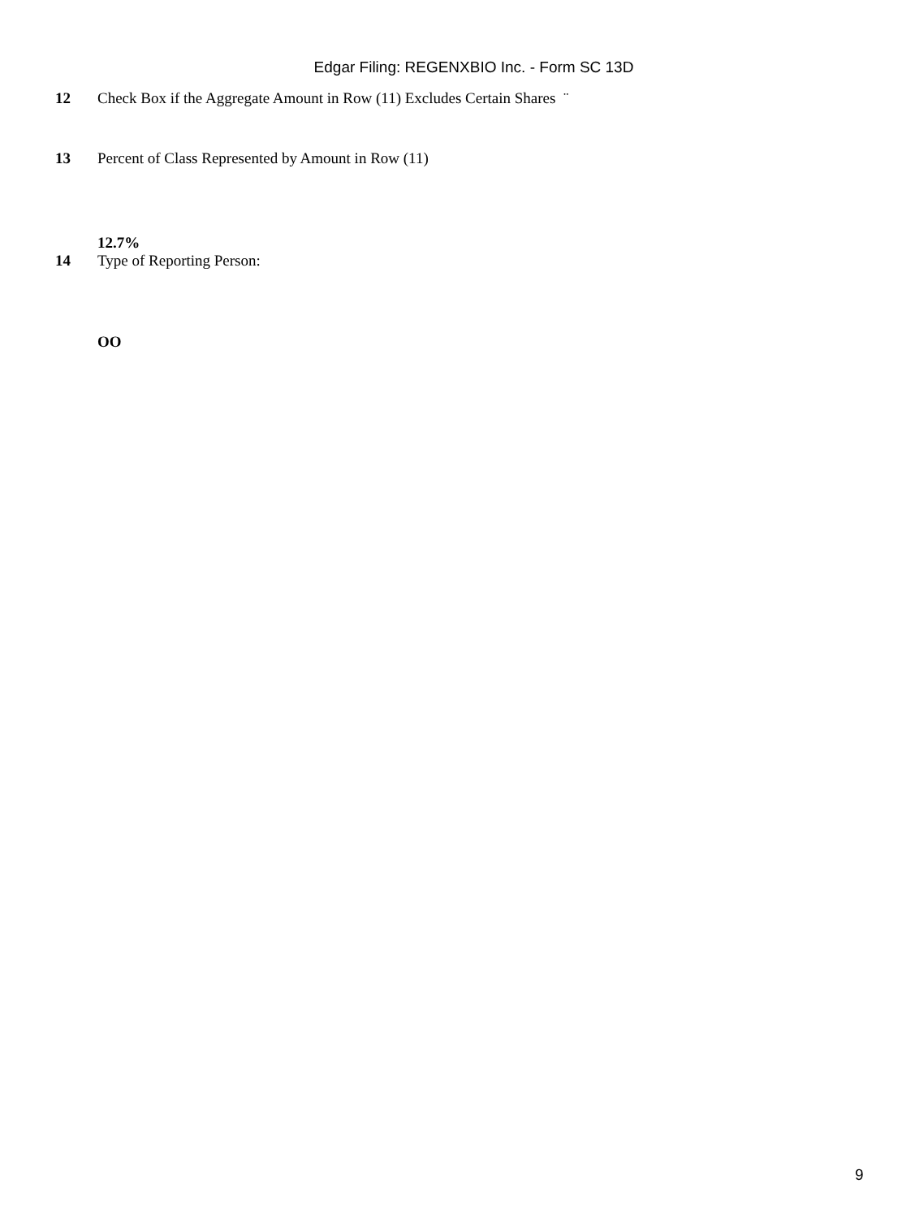Edgar Filing: REGENXBIO Inc. - Form SC 13D
12 Check Box if the Aggregate Amount in Row (11) Excludes Certain Shares ¨
13 Percent of Class Represented by Amount in Row (11)
12.7%
14 Type of Reporting Person:
OO
9